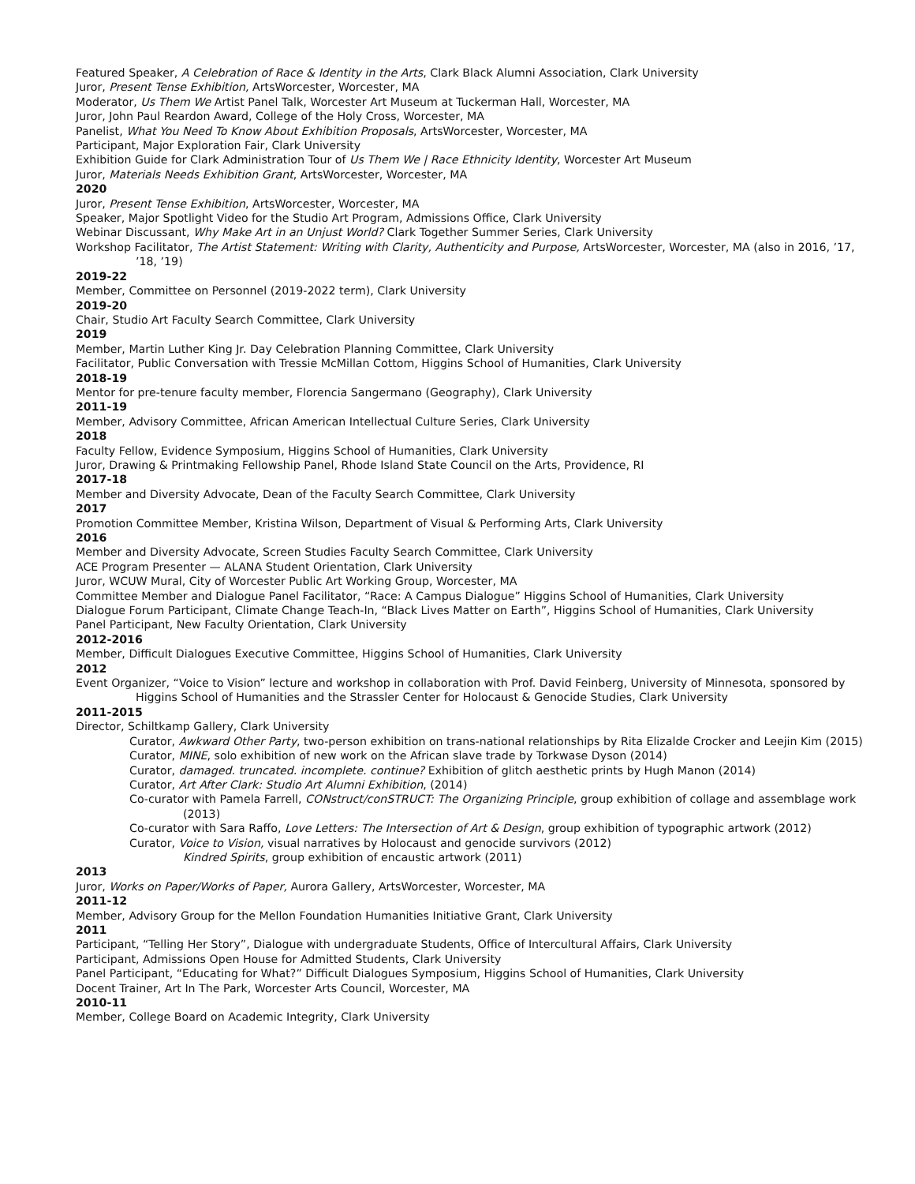Featured Speaker, A Celebration of Race & Identity in the Arts, Clark Black Alumni Association, Clark University
Juror, Present Tense Exhibition, ArtsWorcester, Worcester, MA
Moderator, Us Them We Artist Panel Talk, Worcester Art Museum at Tuckerman Hall, Worcester, MA
Juror, John Paul Reardon Award, College of the Holy Cross, Worcester, MA
Panelist, What You Need To Know About Exhibition Proposals, ArtsWorcester, Worcester, MA
Participant, Major Exploration Fair, Clark University
Exhibition Guide for Clark Administration Tour of Us Them We | Race Ethnicity Identity, Worcester Art Museum
Juror, Materials Needs Exhibition Grant, ArtsWorcester, Worcester, MA
2020
Juror, Present Tense Exhibition, ArtsWorcester, Worcester, MA
Speaker, Major Spotlight Video for the Studio Art Program, Admissions Office, Clark University
Webinar Discussant, Why Make Art in an Unjust World? Clark Together Summer Series, Clark University
Workshop Facilitator, The Artist Statement: Writing with Clarity, Authenticity and Purpose, ArtsWorcester, Worcester, MA (also in 2016, ’17, ’18, ’19)
2019-22
Member, Committee on Personnel (2019-2022 term), Clark University
2019-20
Chair, Studio Art Faculty Search Committee, Clark University
2019
Member, Martin Luther King Jr. Day Celebration Planning Committee, Clark University
Facilitator, Public Conversation with Tressie McMillan Cottom, Higgins School of Humanities, Clark University
2018-19
Mentor for pre-tenure faculty member, Florencia Sangermano (Geography), Clark University
2011-19
Member, Advisory Committee, African American Intellectual Culture Series, Clark University
2018
Faculty Fellow, Evidence Symposium, Higgins School of Humanities, Clark University
Juror, Drawing & Printmaking Fellowship Panel, Rhode Island State Council on the Arts, Providence, RI
2017-18
Member and Diversity Advocate, Dean of the Faculty Search Committee, Clark University
2017
Promotion Committee Member, Kristina Wilson, Department of Visual & Performing Arts, Clark University
2016
Member and Diversity Advocate, Screen Studies Faculty Search Committee, Clark University
ACE Program Presenter — ALANA Student Orientation, Clark University
Juror, WCUW Mural, City of Worcester Public Art Working Group, Worcester, MA
Committee Member and Dialogue Panel Facilitator, “Race: A Campus Dialogue” Higgins School of Humanities, Clark University
Dialogue Forum Participant, Climate Change Teach-In, “Black Lives Matter on Earth”, Higgins School of Humanities, Clark University
Panel Participant, New Faculty Orientation, Clark University
2012-2016
Member, Difficult Dialogues Executive Committee, Higgins School of Humanities, Clark University
2012
Event Organizer, “Voice to Vision” lecture and workshop in collaboration with Prof. David Feinberg, University of Minnesota, sponsored by Higgins School of Humanities and the Strassler Center for Holocaust & Genocide Studies, Clark University
2011-2015
Director, Schiltkamp Gallery, Clark University
Curator, Awkward Other Party, two-person exhibition on trans-national relationships by Rita Elizalde Crocker and Leejin Kim (2015)
Curator, MINE, solo exhibition of new work on the African slave trade by Torkwase Dyson (2014)
Curator, damaged. truncated. incomplete. continue? Exhibition of glitch aesthetic prints by Hugh Manon (2014)
Curator, Art After Clark: Studio Art Alumni Exhibition, (2014)
Co-curator with Pamela Farrell, CONstruct/conSTRUCT: The Organizing Principle, group exhibition of collage and assemblage work (2013)
Co-curator with Sara Raffo, Love Letters: The Intersection of Art & Design, group exhibition of typographic artwork (2012)
Curator, Voice to Vision, visual narratives by Holocaust and genocide survivors (2012)
Kindred Spirits, group exhibition of encaustic artwork (2011)
2013
Juror, Works on Paper/Works of Paper, Aurora Gallery, ArtsWorcester, Worcester, MA
2011-12
Member, Advisory Group for the Mellon Foundation Humanities Initiative Grant, Clark University
2011
Participant, “Telling Her Story”, Dialogue with undergraduate Students, Office of Intercultural Affairs, Clark University
Participant, Admissions Open House for Admitted Students, Clark University
Panel Participant, “Educating for What?” Difficult Dialogues Symposium, Higgins School of Humanities, Clark University
Docent Trainer, Art In The Park, Worcester Arts Council, Worcester, MA
2010-11
Member, College Board on Academic Integrity, Clark University